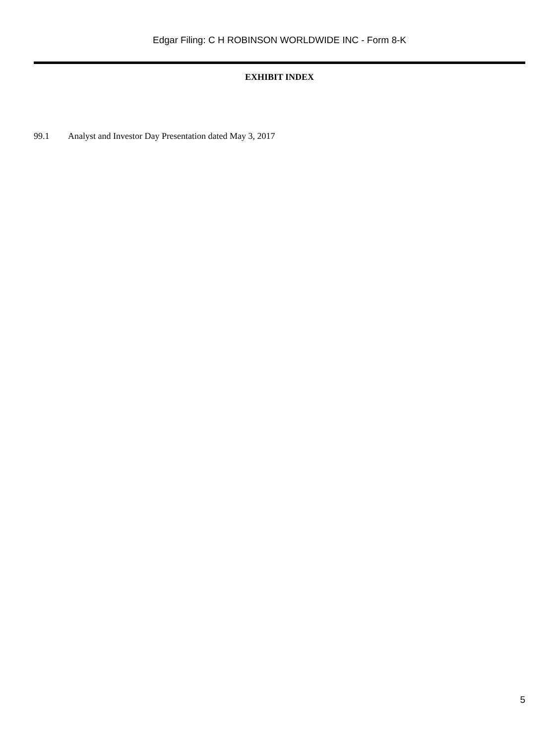Edgar Filing: C H ROBINSON WORLDWIDE INC - Form 8-K
EXHIBIT INDEX
99.1 Analyst and Investor Day Presentation dated May 3, 2017
5